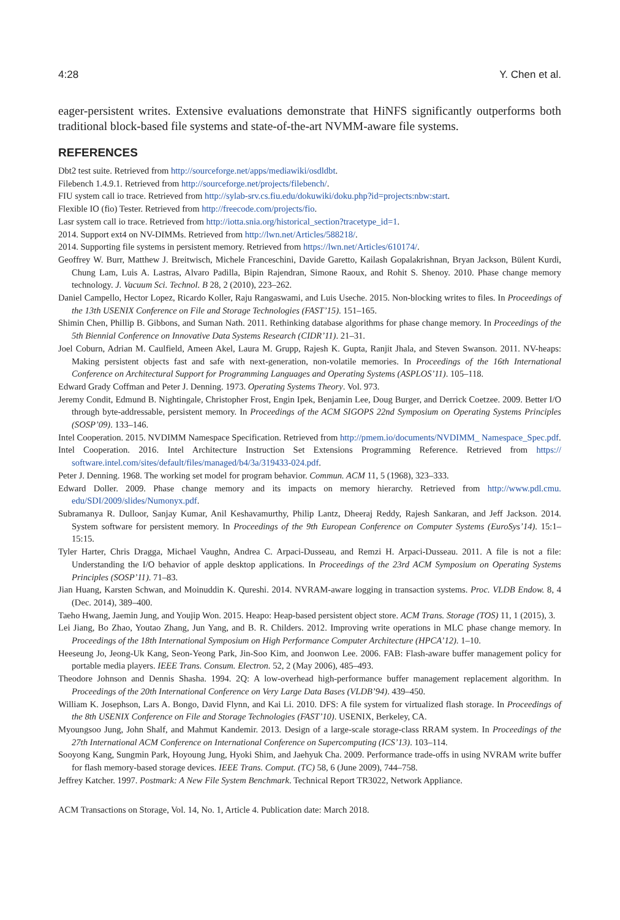4:28 Y. Chen et al.
eager-persistent writes. Extensive evaluations demonstrate that HiNFS significantly outperforms both traditional block-based file systems and state-of-the-art NVMM-aware file systems.
REFERENCES
Dbt2 test suite. Retrieved from http://sourceforge.net/apps/mediawiki/osdldbt.
Filebench 1.4.9.1. Retrieved from http://sourceforge.net/projects/filebench/.
FIU system call io trace. Retrieved from http://sylab-srv.cs.fiu.edu/dokuwiki/doku.php?id=projects:nbw:start.
Flexible IO (fio) Tester. Retrieved from http://freecode.com/projects/fio.
Lasr system call io trace. Retrieved from http://iotta.snia.org/historical_section?tracetype_id=1.
2014. Support ext4 on NV-DIMMs. Retrieved from http://lwn.net/Articles/588218/.
2014. Supporting file systems in persistent memory. Retrieved from https://lwn.net/Articles/610174/.
Geoffrey W. Burr, Matthew J. Breitwisch, Michele Franceschini, Davide Garetto, Kailash Gopalakrishnan, Bryan Jackson, Bülent Kurdi, Chung Lam, Luis A. Lastras, Alvaro Padilla, Bipin Rajendran, Simone Raoux, and Rohit S. Shenoy. 2010. Phase change memory technology. J. Vacuum Sci. Technol. B 28, 2 (2010), 223–262.
Daniel Campello, Hector Lopez, Ricardo Koller, Raju Rangaswami, and Luis Useche. 2015. Non-blocking writes to files. In Proceedings of the 13th USENIX Conference on File and Storage Technologies (FAST’15). 151–165.
Shimin Chen, Phillip B. Gibbons, and Suman Nath. 2011. Rethinking database algorithms for phase change memory. In Proceedings of the 5th Biennial Conference on Innovative Data Systems Research (CIDR’11). 21–31.
Joel Coburn, Adrian M. Caulfield, Ameen Akel, Laura M. Grupp, Rajesh K. Gupta, Ranjit Jhala, and Steven Swanson. 2011. NV-heaps: Making persistent objects fast and safe with next-generation, non-volatile memories. In Proceedings of the 16th International Conference on Architectural Support for Programming Languages and Operating Systems (ASPLOS’11). 105–118.
Edward Grady Coffman and Peter J. Denning. 1973. Operating Systems Theory. Vol. 973.
Jeremy Condit, Edmund B. Nightingale, Christopher Frost, Engin Ipek, Benjamin Lee, Doug Burger, and Derrick Coetzee. 2009. Better I/O through byte-addressable, persistent memory. In Proceedings of the ACM SIGOPS 22nd Symposium on Operating Systems Principles (SOSP’09). 133–146.
Intel Cooperation. 2015. NVDIMM Namespace Specification. Retrieved from http://pmem.io/documents/NVDIMM_ Namespace_Spec.pdf.
Intel Cooperation. 2016. Intel Architecture Instruction Set Extensions Programming Reference. Retrieved from https:// software.intel.com/sites/default/files/managed/b4/3a/319433-024.pdf.
Peter J. Denning. 1968. The working set model for program behavior. Commun. ACM 11, 5 (1968), 323–333.
Edward Doller. 2009. Phase change memory and its impacts on memory hierarchy. Retrieved from http://www.pdl.cmu. edu/SDI/2009/slides/Numonyx.pdf.
Subramanya R. Dulloor, Sanjay Kumar, Anil Keshavamurthy, Philip Lantz, Dheeraj Reddy, Rajesh Sankaran, and Jeff Jackson. 2014. System software for persistent memory. In Proceedings of the 9th European Conference on Computer Systems (EuroSys’14). 15:1–15:15.
Tyler Harter, Chris Dragga, Michael Vaughn, Andrea C. Arpaci-Dusseau, and Remzi H. Arpaci-Dusseau. 2011. A file is not a file: Understanding the I/O behavior of apple desktop applications. In Proceedings of the 23rd ACM Symposium on Operating Systems Principles (SOSP’11). 71–83.
Jian Huang, Karsten Schwan, and Moinuddin K. Qureshi. 2014. NVRAM-aware logging in transaction systems. Proc. VLDB Endow. 8, 4 (Dec. 2014), 389–400.
Taeho Hwang, Jaemin Jung, and Youjip Won. 2015. Heapo: Heap-based persistent object store. ACM Trans. Storage (TOS) 11, 1 (2015), 3.
Lei Jiang, Bo Zhao, Youtao Zhang, Jun Yang, and B. R. Childers. 2012. Improving write operations in MLC phase change memory. In Proceedings of the 18th International Symposium on High Performance Computer Architecture (HPCA’12). 1–10.
Heeseung Jo, Jeong-Uk Kang, Seon-Yeong Park, Jin-Soo Kim, and Joonwon Lee. 2006. FAB: Flash-aware buffer management policy for portable media players. IEEE Trans. Consum. Electron. 52, 2 (May 2006), 485–493.
Theodore Johnson and Dennis Shasha. 1994. 2Q: A low-overhead high-performance buffer management replacement algorithm. In Proceedings of the 20th International Conference on Very Large Data Bases (VLDB’94). 439–450.
William K. Josephson, Lars A. Bongo, David Flynn, and Kai Li. 2010. DFS: A file system for virtualized flash storage. In Proceedings of the 8th USENIX Conference on File and Storage Technologies (FAST’10). USENIX, Berkeley, CA.
Myoungsoo Jung, John Shalf, and Mahmut Kandemir. 2013. Design of a large-scale storage-class RRAM system. In Proceedings of the 27th International ACM Conference on International Conference on Supercomputing (ICS’13). 103–114.
Sooyong Kang, Sungmin Park, Hoyoung Jung, Hyoki Shim, and Jaehyuk Cha. 2009. Performance trade-offs in using NVRAM write buffer for flash memory-based storage devices. IEEE Trans. Comput. (TC) 58, 6 (June 2009), 744–758.
Jeffrey Katcher. 1997. Postmark: A New File System Benchmark. Technical Report TR3022, Network Appliance.
ACM Transactions on Storage, Vol. 14, No. 1, Article 4. Publication date: March 2018.